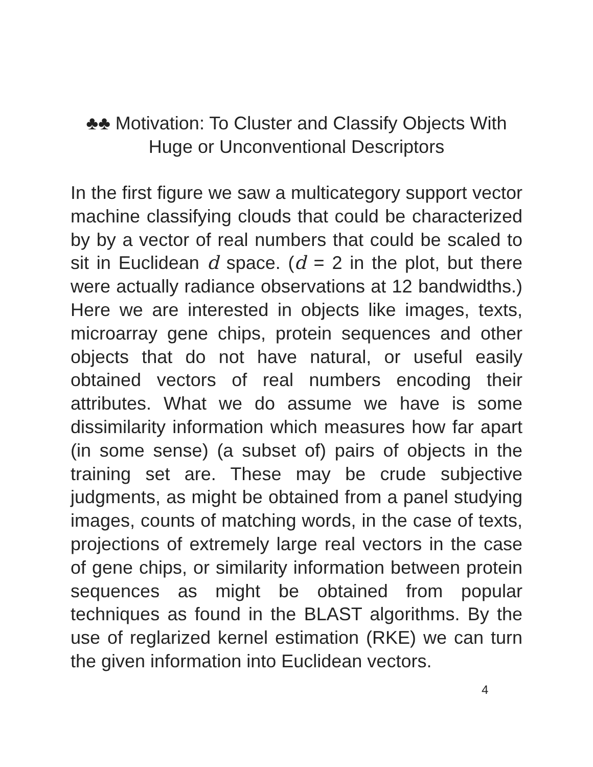♣♣ Motivation: To Cluster and Classify Objects With
Huge or Unconventional Descriptors
In the first figure we saw a multicategory support vector machine classifying clouds that could be characterized by by a vector of real numbers that could be scaled to sit in Euclidean d space. (d = 2 in the plot, but there were actually radiance observations at 12 bandwidths.) Here we are interested in objects like images, texts, microarray gene chips, protein sequences and other objects that do not have natural, or useful easily obtained vectors of real numbers encoding their attributes. What we do assume we have is some dissimilarity information which measures how far apart (in some sense) (a subset of) pairs of objects in the training set are. These may be crude subjective judgments, as might be obtained from a panel studying images, counts of matching words, in the case of texts, projections of extremely large real vectors in the case of gene chips, or similarity information between protein sequences as might be obtained from popular techniques as found in the BLAST algorithms. By the use of reglarized kernel estimation (RKE) we can turn the given information into Euclidean vectors.
4